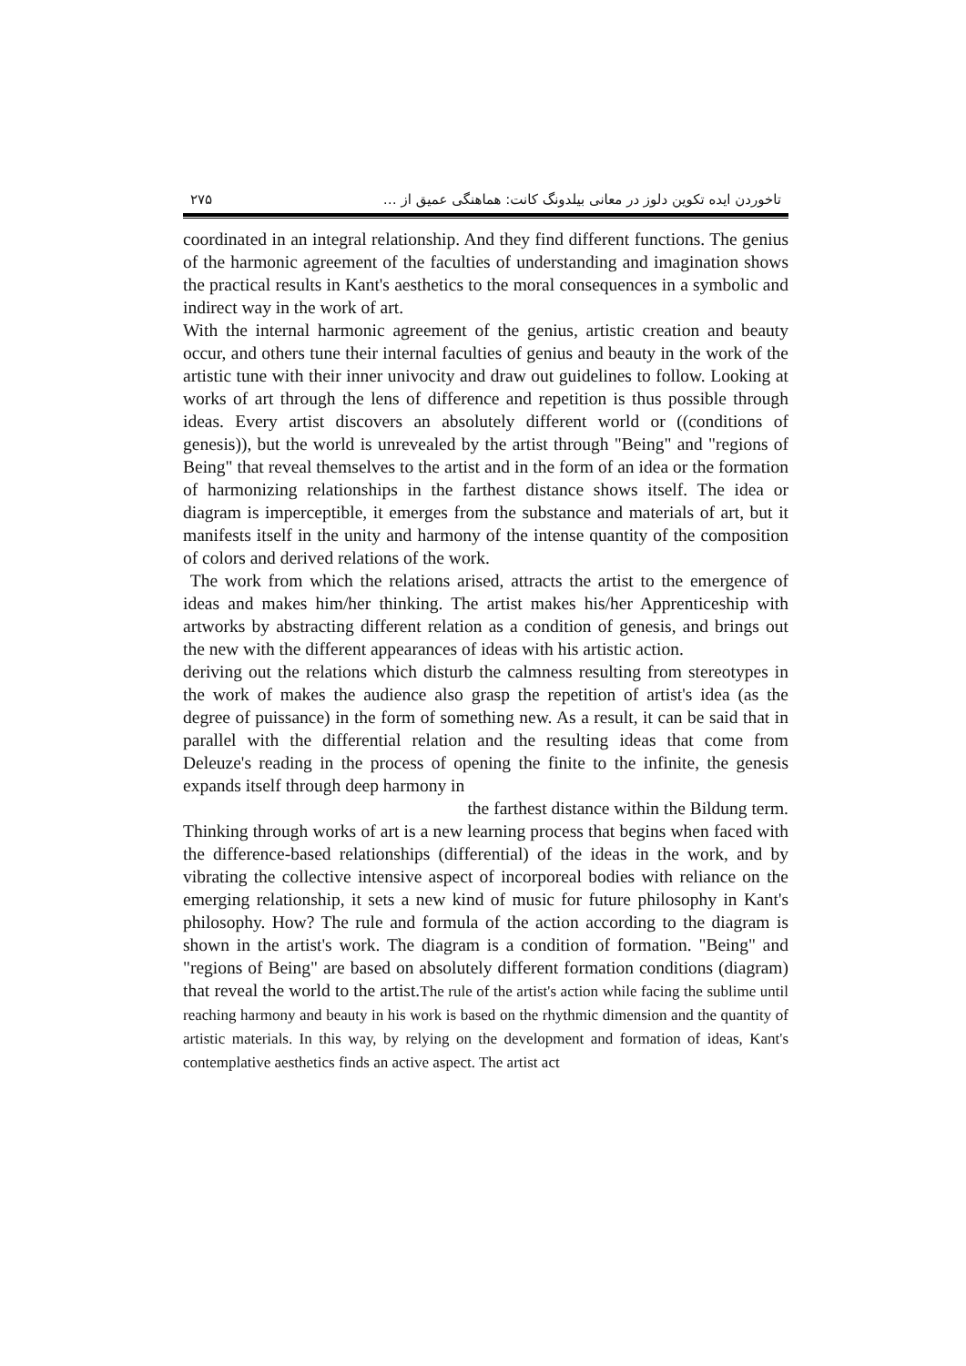تاخوردن ایده تکوین دلوز در معانی بیلدونگ کانت: هماهنگی عمیق از … ۲۷۵
coordinated in an integral relationship. And they find different functions. The genius of the harmonic agreement of the faculties of understanding and imagination shows the practical results in Kant's aesthetics to the moral consequences in a symbolic and indirect way in the work of art.
With the internal harmonic agreement of the genius, artistic creation and beauty occur, and others tune their internal faculties of genius and beauty in the work of the artistic tune with their inner univocity and draw out guidelines to follow. Looking at works of art through the lens of difference and repetition is thus possible through ideas. Every artist discovers an absolutely different world or ((conditions of genesis)), but the world is unrevealed by the artist through "Being" and "regions of Being" that reveal themselves to the artist and in the form of an idea or the formation of harmonizing relationships in the farthest distance shows itself. The idea or diagram is imperceptible, it emerges from the substance and materials of art, but it manifests itself in the unity and harmony of the intense quantity of the composition of colors and derived relations of the work.
The work from which the relations arised, attracts the artist to the emergence of ideas and makes him/her thinking. The artist makes his/her Apprenticeship with artworks by abstracting different relation as a condition of genesis, and brings out the new with the different appearances of ideas with his artistic action.
deriving out the relations which disturb the calmness resulting from stereotypes in the work of makes the audience also grasp the repetition of artist's idea (as the degree of puissance) in the form of something new. As a result, it can be said that in parallel with the differential relation and the resulting ideas that come from Deleuze's reading in the process of opening the finite to the infinite, the genesis expands itself through deep harmony in
the farthest distance within the Bildung term.
Thinking through works of art is a new learning process that begins when faced with the difference-based relationships (differential) of the ideas in the work, and by vibrating the collective intensive aspect of incorporeal bodies with reliance on the emerging relationship, it sets a new kind of music for future philosophy in Kant's philosophy. How? The rule and formula of the action according to the diagram is shown in the artist's work. The diagram is a condition of formation. "Being" and "regions of Being" are based on absolutely different formation conditions (diagram) that reveal the world to the artist.The rule of the artist's action while facing the sublime until reaching harmony and beauty in his work is based on the rhythmic dimension and the quantity of artistic materials. In this way, by relying on the development and formation of ideas, Kant's contemplative aesthetics finds an active aspect. The artist act